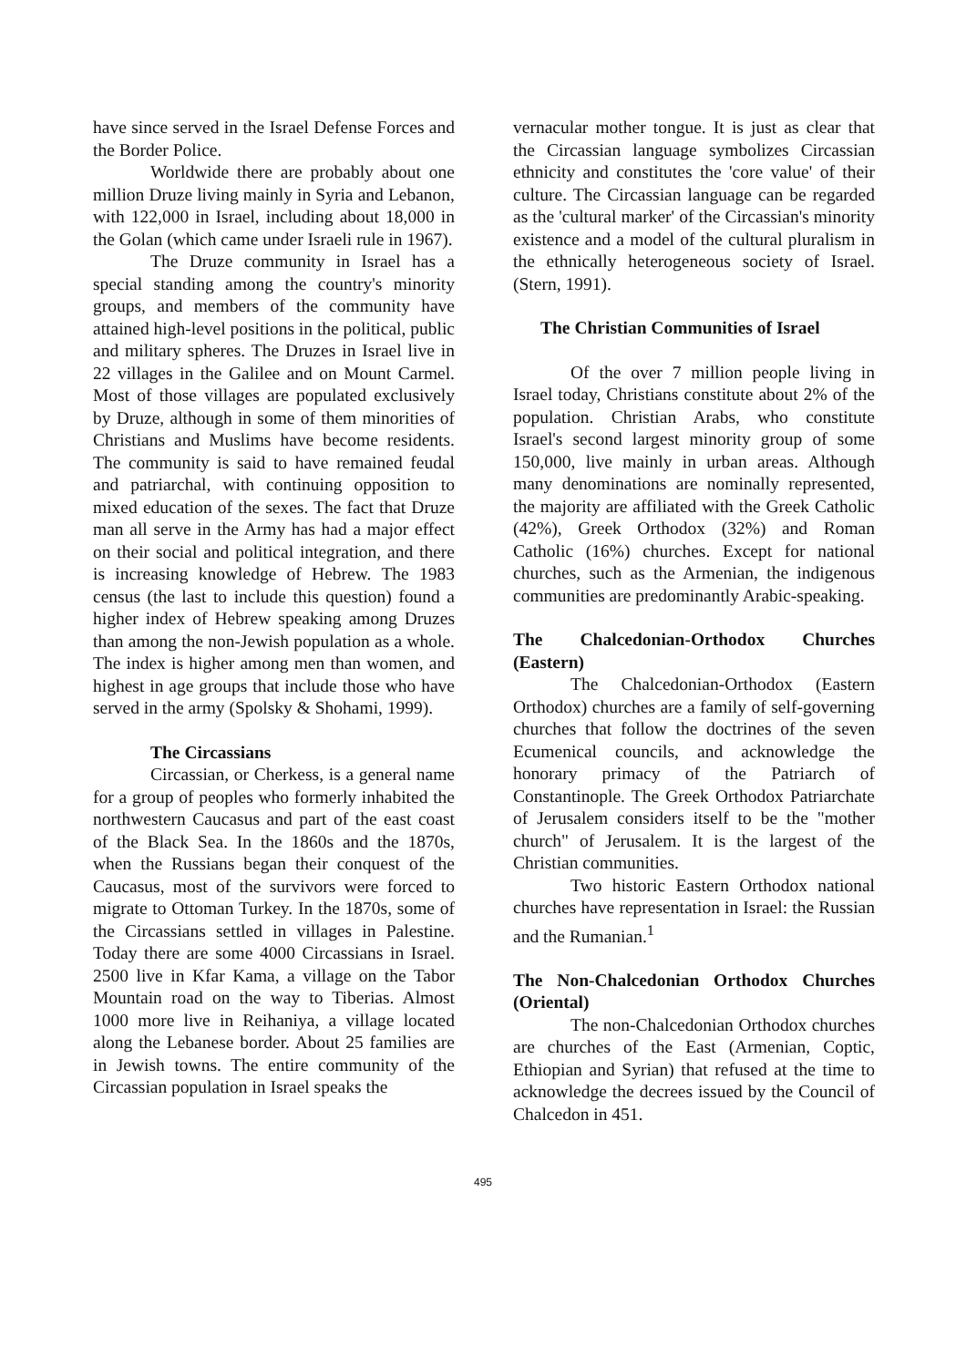have since served in the Israel Defense Forces and the Border Police.
Worldwide there are probably about one million Druze living mainly in Syria and Lebanon, with 122,000 in Israel, including about 18,000 in the Golan (which came under Israeli rule in 1967).
The Druze community in Israel has a special standing among the country's minority groups, and members of the community have attained high-level positions in the political, public and military spheres. The Druzes in Israel live in 22 villages in the Galilee and on Mount Carmel. Most of those villages are populated exclusively by Druze, although in some of them minorities of Christians and Muslims have become residents. The community is said to have remained feudal and patriarchal, with continuing opposition to mixed education of the sexes. The fact that Druze man all serve in the Army has had a major effect on their social and political integration, and there is increasing knowledge of Hebrew. The 1983 census (the last to include this question) found a higher index of Hebrew speaking among Druzes than among the non-Jewish population as a whole. The index is higher among men than women, and highest in age groups that include those who have served in the army (Spolsky & Shohami, 1999).
The Circassians
Circassian, or Cherkess, is a general name for a group of peoples who formerly inhabited the northwestern Caucasus and part of the east coast of the Black Sea. In the 1860s and the 1870s, when the Russians began their conquest of the Caucasus, most of the survivors were forced to migrate to Ottoman Turkey. In the 1870s, some of the Circassians settled in villages in Palestine. Today there are some 4000 Circassians in Israel. 2500 live in Kfar Kama, a village on the Tabor Mountain road on the way to Tiberias. Almost 1000 more live in Reihaniya, a village located along the Lebanese border. About 25 families are in Jewish towns. The entire community of the Circassian population in Israel speaks the
vernacular mother tongue. It is just as clear that the Circassian language symbolizes Circassian ethnicity and constitutes the 'core value' of their culture. The Circassian language can be regarded as the 'cultural marker' of the Circassian's minority existence and a model of the cultural pluralism in the ethnically heterogeneous society of Israel. (Stern, 1991).
The Christian Communities of Israel
Of the over 7 million people living in Israel today, Christians constitute about 2% of the population. Christian Arabs, who constitute Israel's second largest minority group of some 150,000, live mainly in urban areas. Although many denominations are nominally represented, the majority are affiliated with the Greek Catholic (42%), Greek Orthodox (32%) and Roman Catholic (16%) churches. Except for national churches, such as the Armenian, the indigenous communities are predominantly Arabic-speaking.
The Chalcedonian-Orthodox Churches (Eastern)
The Chalcedonian-Orthodox (Eastern Orthodox) churches are a family of self-governing churches that follow the doctrines of the seven Ecumenical councils, and acknowledge the honorary primacy of the Patriarch of Constantinople. The Greek Orthodox Patriarchate of Jerusalem considers itself to be the "mother church" of Jerusalem. It is the largest of the Christian communities.
Two historic Eastern Orthodox national churches have representation in Israel: the Russian and the Rumanian.<sup>1</sup>
The Non-Chalcedonian Orthodox Churches (Oriental)
The non-Chalcedonian Orthodox churches are churches of the East (Armenian, Coptic, Ethiopian and Syrian) that refused at the time to acknowledge the decrees issued by the Council of Chalcedon in 451.
495